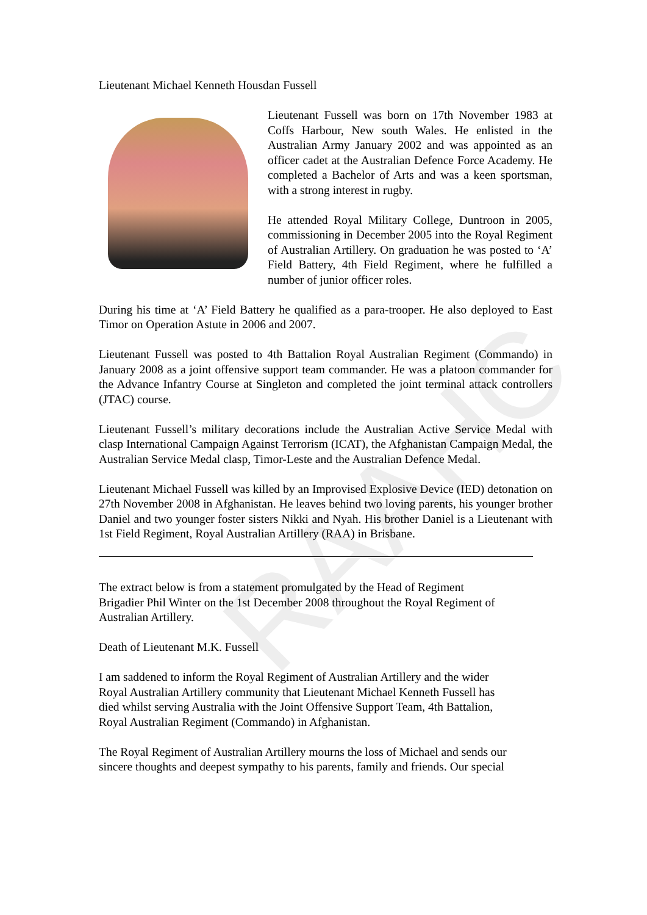RAAHC
Lieutenant Michael Kenneth Housdan Fussell
Lieutenant Fussell was born on 17th November 1983 at Coffs Harbour, New south Wales. He enlisted in the Australian Army January 2002 and was appointed as an officer cadet at the Australian Defence Force Academy. He completed a Bachelor of Arts and was a keen sportsman, with a strong interest in rugby.
He attended Royal Military College, Duntroon in 2005, commissioning in December 2005 into the Royal Regiment of Australian Artillery. On graduation he was posted to ‘A’ Field Battery, 4th Field Regiment, where he fulfilled a number of junior officer roles.
During his time at ‘A’ Field Battery he qualified as a para-trooper. He also deployed to East Timor on Operation Astute in 2006 and 2007.
Lieutenant Fussell was posted to 4th Battalion Royal Australian Regiment (Commando) in January 2008 as a joint offensive support team commander. He was a platoon commander for the Advance Infantry Course at Singleton and completed the joint terminal attack controllers (JTAC) course.
Lieutenant Fussell’s military decorations include the Australian Active Service Medal with clasp International Campaign Against Terrorism (ICAT), the Afghanistan Campaign Medal, the Australian Service Medal clasp, Timor-Leste and the Australian Defence Medal.
Lieutenant Michael Fussell was killed by an Improvised Explosive Device (IED) detonation on 27th November 2008 in Afghanistan. He leaves behind two loving parents, his younger brother Daniel and two younger foster sisters Nikki and Nyah. His brother Daniel is a Lieutenant with 1st Field Regiment, Royal Australian Artillery (RAA) in Brisbane.
The extract below is from a statement promulgated by the Head of Regiment
Brigadier Phil Winter on the 1st December 2008 throughout the Royal Regiment of
Australian Artillery.
Death of Lieutenant M.K. Fussell
I am saddened to inform the Royal Regiment of Australian Artillery and the wider
Royal Australian Artillery community that Lieutenant Michael Kenneth Fussell has
died whilst serving Australia with the Joint Offensive Support Team, 4th Battalion,
Royal Australian Regiment (Commando) in Afghanistan.
The Royal Regiment of Australian Artillery mourns the loss of Michael and sends our
sincere thoughts and deepest sympathy to his parents, family and friends. Our special